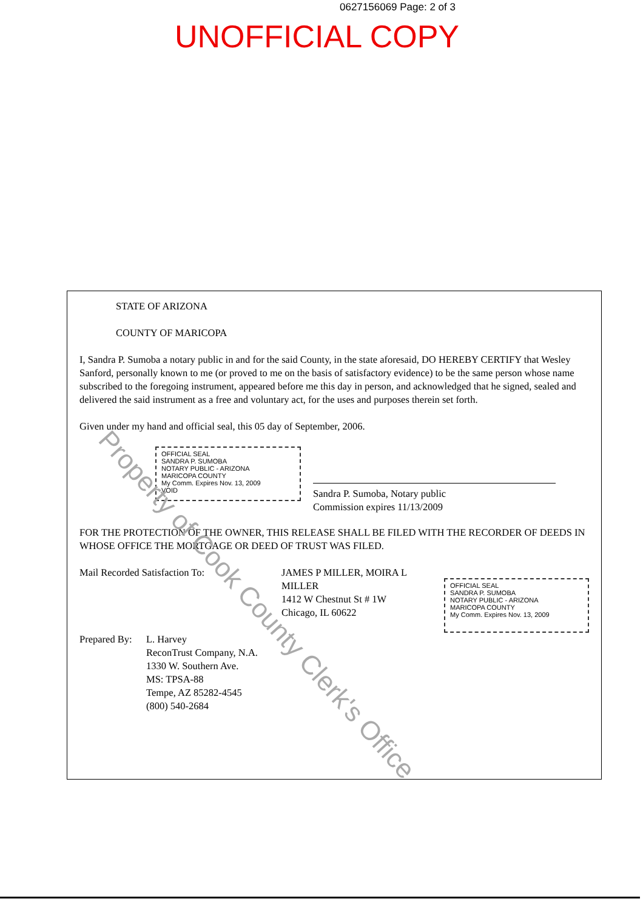0627156069 Page: 2 of 3
UNOFFICIAL COPY
STATE OF ARIZONA
COUNTY OF MARICOPA
I, Sandra P. Sumoba a notary public in and for the said County, in the state aforesaid, DO HEREBY CERTIFY that Wesley Sanford, personally known to me (or proved to me on the basis of satisfactory evidence) to be the same person whose name subscribed to the foregoing instrument, appeared before me this day in person, and acknowledged that he signed, sealed and delivered the said instrument as a free and voluntary act, for the uses and purposes therein set forth.
Given under my hand and official seal, this 05 day of September, 2006.
OFFICIAL SEAL
SANDRA P. SUMOBA
NOTARY PUBLIC - ARIZONA
MARICOPA COUNTY
My Comm. Expires Nov. 13, 2009
VOID
Sandra P. Sumoba, Notary public
Commission expires 11/13/2009
FOR THE PROTECTION OF THE OWNER, THIS RELEASE SHALL BE FILED WITH THE RECORDER OF DEEDS IN WHOSE OFFICE THE MORTGAGE OR DEED OF TRUST WAS FILED.
Mail Recorded Satisfaction To: JAMES P MILLER, MOIRA L MILLER
1412 W Chestnut St # 1W
Chicago, IL 60622
OFFICIAL SEAL
SANDRA P. SUMOBA
NOTARY PUBLIC - ARIZONA
MARICOPA COUNTY
My Comm. Expires Nov. 13, 2009
Prepared By:
L. Harvey
ReconTrust Company, N.A.
1330 W. Southern Ave.
MS: TPSA-88
Tempe, AZ 85282-4545
(800) 540-2684
Property of Cook County Clerk's Office